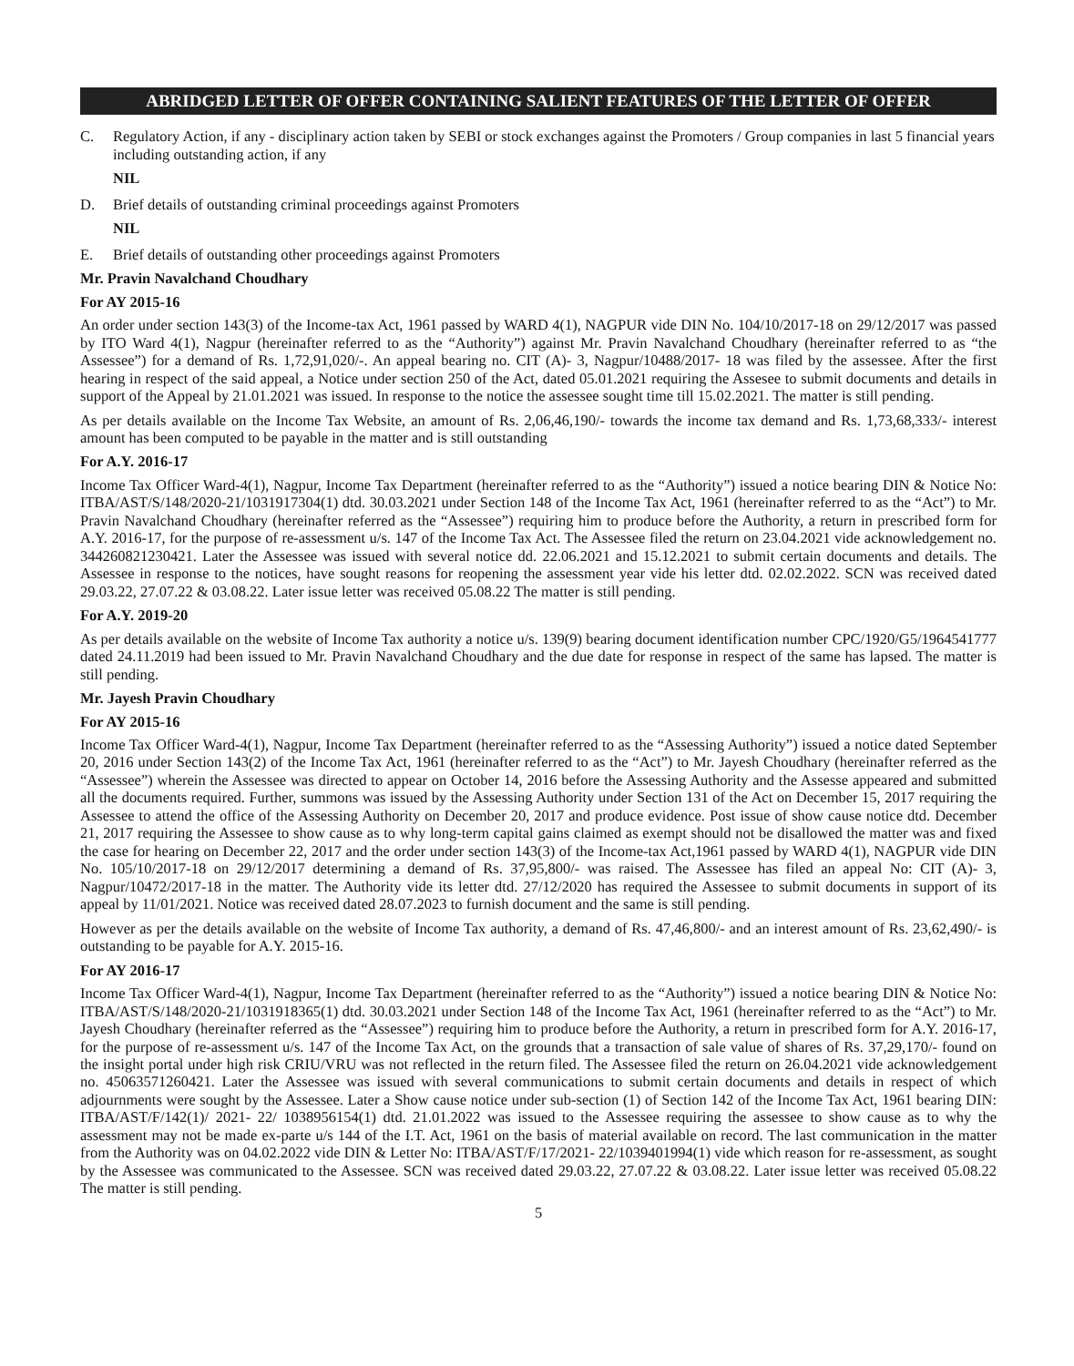ABRIDGED LETTER OF OFFER CONTAINING SALIENT FEATURES OF THE LETTER OF OFFER
C. Regulatory Action, if any - disciplinary action taken by SEBI or stock exchanges against the Promoters / Group companies in last 5 financial years including outstanding action, if any
NIL
D. Brief details of outstanding criminal proceedings against Promoters
NIL
E. Brief details of outstanding other proceedings against Promoters
Mr. Pravin Navalchand Choudhary
For AY 2015-16
An order under section 143(3) of the Income-tax Act, 1961 passed by WARD 4(1), NAGPUR vide DIN No. 104/10/2017-18 on 29/12/2017 was passed by ITO Ward 4(1), Nagpur (hereinafter referred to as the “Authority”) against Mr. Pravin Navalchand Choudhary (hereinafter referred to as “the Assessee”) for a demand of Rs. 1,72,91,020/-. An appeal bearing no. CIT (A)- 3, Nagpur/10488/2017- 18 was filed by the assessee. After the first hearing in respect of the said appeal, a Notice under section 250 of the Act, dated 05.01.2021 requiring the Assesee to submit documents and details in support of the Appeal by 21.01.2021 was issued. In response to the notice the assessee sought time till 15.02.2021. The matter is still pending.
As per details available on the Income Tax Website, an amount of Rs. 2,06,46,190/- towards the income tax demand and Rs. 1,73,68,333/- interest amount has been computed to be payable in the matter and is still outstanding
For A.Y. 2016-17
Income Tax Officer Ward-4(1), Nagpur, Income Tax Department (hereinafter referred to as the “Authority”) issued a notice bearing DIN & Notice No: ITBA/AST/S/148/2020-21/1031917304(1) dtd. 30.03.2021 under Section 148 of the Income Tax Act, 1961 (hereinafter referred to as the “Act”) to Mr. Pravin Navalchand Choudhary (hereinafter referred as the “Assessee”) requiring him to produce before the Authority, a return in prescribed form for A.Y. 2016-17, for the purpose of re-assessment u/s. 147 of the Income Tax Act. The Assessee filed the return on 23.04.2021 vide acknowledgement no. 344260821230421. Later the Assessee was issued with several notice dd. 22.06.2021 and 15.12.2021 to submit certain documents and details. The Assessee in response to the notices, have sought reasons for reopening the assessment year vide his letter dtd. 02.02.2022. SCN was received dated 29.03.22, 27.07.22 & 03.08.22. Later issue letter was received 05.08.22 The matter is still pending.
For A.Y. 2019-20
As per details available on the website of Income Tax authority a notice u/s. 139(9) bearing document identification number CPC/1920/G5/1964541777 dated 24.11.2019 had been issued to Mr. Pravin Navalchand Choudhary and the due date for response in respect of the same has lapsed. The matter is still pending.
Mr. Jayesh Pravin Choudhary
For AY 2015-16
Income Tax Officer Ward-4(1), Nagpur, Income Tax Department (hereinafter referred to as the “Assessing Authority”) issued a notice dated September 20, 2016 under Section 143(2) of the Income Tax Act, 1961 (hereinafter referred to as the “Act”) to Mr. Jayesh Choudhary (hereinafter referred as the “Assessee”) wherein the Assessee was directed to appear on October 14, 2016 before the Assessing Authority and the Assesse appeared and submitted all the documents required. Further, summons was issued by the Assessing Authority under Section 131 of the Act on December 15, 2017 requiring the Assessee to attend the office of the Assessing Authority on December 20, 2017 and produce evidence. Post issue of show cause notice dtd. December 21, 2017 requiring the Assessee to show cause as to why long-term capital gains claimed as exempt should not be disallowed the matter was and fixed the case for hearing on December 22, 2017 and the order under section 143(3) of the Income-tax Act,1961 passed by WARD 4(1), NAGPUR vide DIN No. 105/10/2017-18 on 29/12/2017 determining a demand of Rs. 37,95,800/- was raised. The Assessee has filed an appeal No: CIT (A)- 3, Nagpur/10472/2017-18 in the matter. The Authority vide its letter dtd. 27/12/2020 has required the Assessee to submit documents in support of its appeal by 11/01/2021. Notice was received dated 28.07.2023 to furnish document and the same is still pending.
However as per the details available on the website of Income Tax authority, a demand of Rs. 47,46,800/- and an interest amount of Rs. 23,62,490/- is outstanding to be payable for A.Y. 2015-16.
For AY 2016-17
Income Tax Officer Ward-4(1), Nagpur, Income Tax Department (hereinafter referred to as the “Authority”) issued a notice bearing DIN & Notice No: ITBA/AST/S/148/2020-21/1031918365(1) dtd. 30.03.2021 under Section 148 of the Income Tax Act, 1961 (hereinafter referred to as the “Act”) to Mr. Jayesh Choudhary (hereinafter referred as the “Assessee”) requiring him to produce before the Authority, a return in prescribed form for A.Y. 2016-17, for the purpose of re-assessment u/s. 147 of the Income Tax Act, on the grounds that a transaction of sale value of shares of Rs. 37,29,170/- found on the insight portal under high risk CRIU/VRU was not reflected in the return filed. The Assessee filed the return on 26.04.2021 vide acknowledgement no. 45063571260421. Later the Assessee was issued with several communications to submit certain documents and details in respect of which adjournments were sought by the Assessee. Later a Show cause notice under sub-section (1) of Section 142 of the Income Tax Act, 1961 bearing DIN: ITBA/AST/F/142(1)/ 2021- 22/ 1038956154(1) dtd. 21.01.2022 was issued to the Assessee requiring the assessee to show cause as to why the assessment may not be made ex-parte u/s 144 of the I.T. Act, 1961 on the basis of material available on record. The last communication in the matter from the Authority was on 04.02.2022 vide DIN & Letter No: ITBA/AST/F/17/2021- 22/1039401994(1) vide which reason for re-assessment, as sought by the Assessee was communicated to the Assessee. SCN was received dated 29.03.22, 27.07.22 & 03.08.22. Later issue letter was received 05.08.22 The matter is still pending.
5